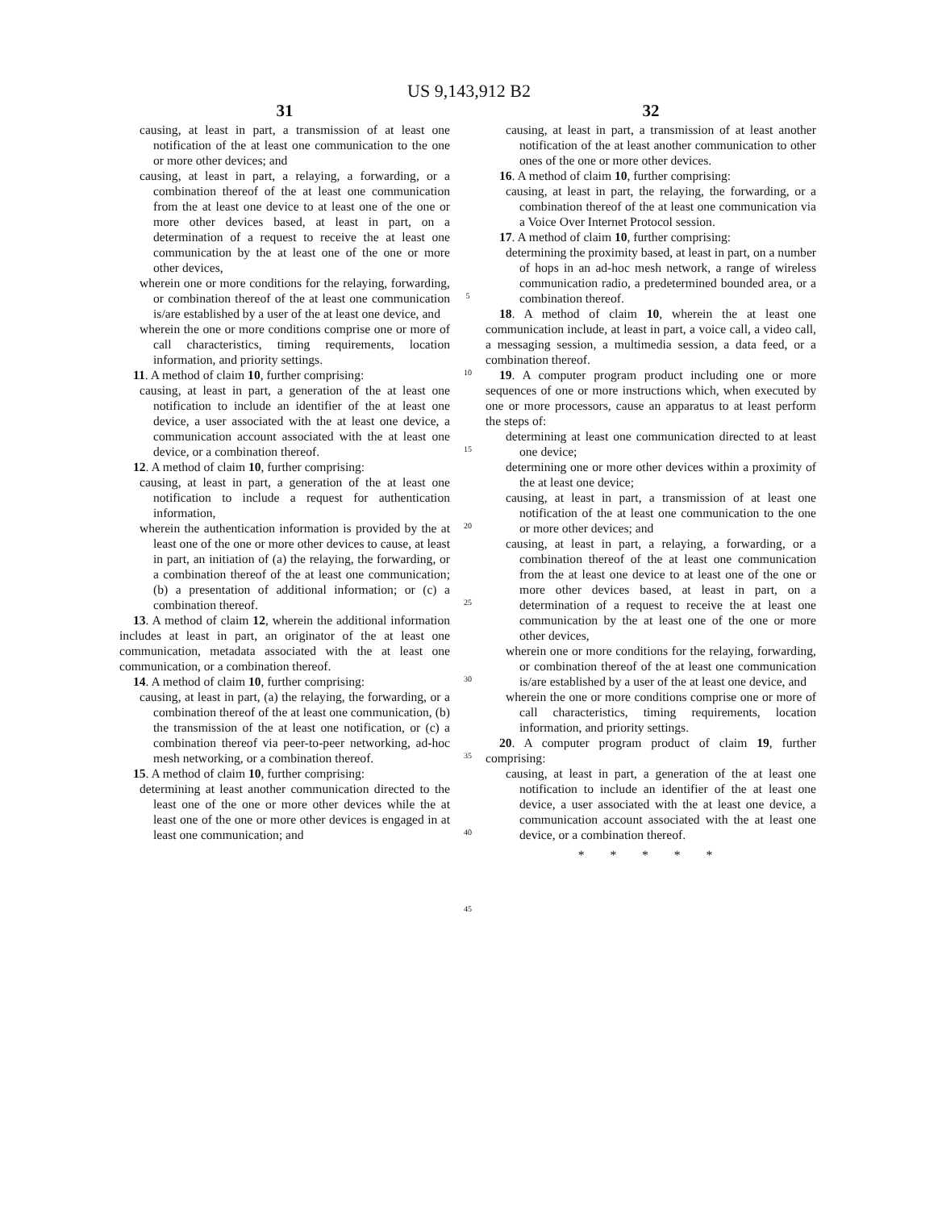US 9,143,912 B2
31
causing, at least in part, a transmission of at least one notification of the at least one communication to the one or more other devices; and
causing, at least in part, a relaying, a forwarding, or a combination thereof of the at least one communication from the at least one device to at least one of the one or more other devices based, at least in part, on a determination of a request to receive the at least one communication by the at least one of the one or more other devices,
wherein one or more conditions for the relaying, forwarding, or combination thereof of the at least one communication is/are established by a user of the at least one device, and
wherein the one or more conditions comprise one or more of call characteristics, timing requirements, location information, and priority settings.
11. A method of claim 10, further comprising:
causing, at least in part, a generation of the at least one notification to include an identifier of the at least one device, a user associated with the at least one device, a communication account associated with the at least one device, or a combination thereof.
12. A method of claim 10, further comprising:
causing, at least in part, a generation of the at least one notification to include a request for authentication information,
wherein the authentication information is provided by the at least one of the one or more other devices to cause, at least in part, an initiation of (a) the relaying, the forwarding, or a combination thereof of the at least one communication; (b) a presentation of additional information; or (c) a combination thereof.
13. A method of claim 12, wherein the additional information includes at least in part, an originator of the at least one communication, metadata associated with the at least one communication, or a combination thereof.
14. A method of claim 10, further comprising:
causing, at least in part, (a) the relaying, the forwarding, or a combination thereof of the at least one communication, (b) the transmission of the at least one notification, or (c) a combination thereof via peer-to-peer networking, ad-hoc mesh networking, or a combination thereof.
15. A method of claim 10, further comprising:
determining at least another communication directed to the least one of the one or more other devices while the at least one of the one or more other devices is engaged in at least one communication; and
5
10
15
20
25
30
35
40
45
32
causing, at least in part, a transmission of at least another notification of the at least another communication to other ones of the one or more other devices.
16. A method of claim 10, further comprising:
causing, at least in part, the relaying, the forwarding, or a combination thereof of the at least one communication via a Voice Over Internet Protocol session.
17. A method of claim 10, further comprising:
determining the proximity based, at least in part, on a number of hops in an ad-hoc mesh network, a range of wireless communication radio, a predetermined bounded area, or a combination thereof.
18. A method of claim 10, wherein the at least one communication include, at least in part, a voice call, a video call, a messaging session, a multimedia session, a data feed, or a combination thereof.
19. A computer program product including one or more sequences of one or more instructions which, when executed by one or more processors, cause an apparatus to at least perform the steps of:
determining at least one communication directed to at least one device;
determining one or more other devices within a proximity of the at least one device;
causing, at least in part, a transmission of at least one notification of the at least one communication to the one or more other devices; and
causing, at least in part, a relaying, a forwarding, or a combination thereof of the at least one communication from the at least one device to at least one of the one or more other devices based, at least in part, on a determination of a request to receive the at least one communication by the at least one of the one or more other devices,
wherein one or more conditions for the relaying, forwarding, or combination thereof of the at least one communication is/are established by a user of the at least one device, and
wherein the one or more conditions comprise one or more of call characteristics, timing requirements, location information, and priority settings.
20. A computer program product of claim 19, further comprising:
causing, at least in part, a generation of the at least one notification to include an identifier of the at least one device, a user associated with the at least one device, a communication account associated with the at least one device, or a combination thereof.
* * * * *